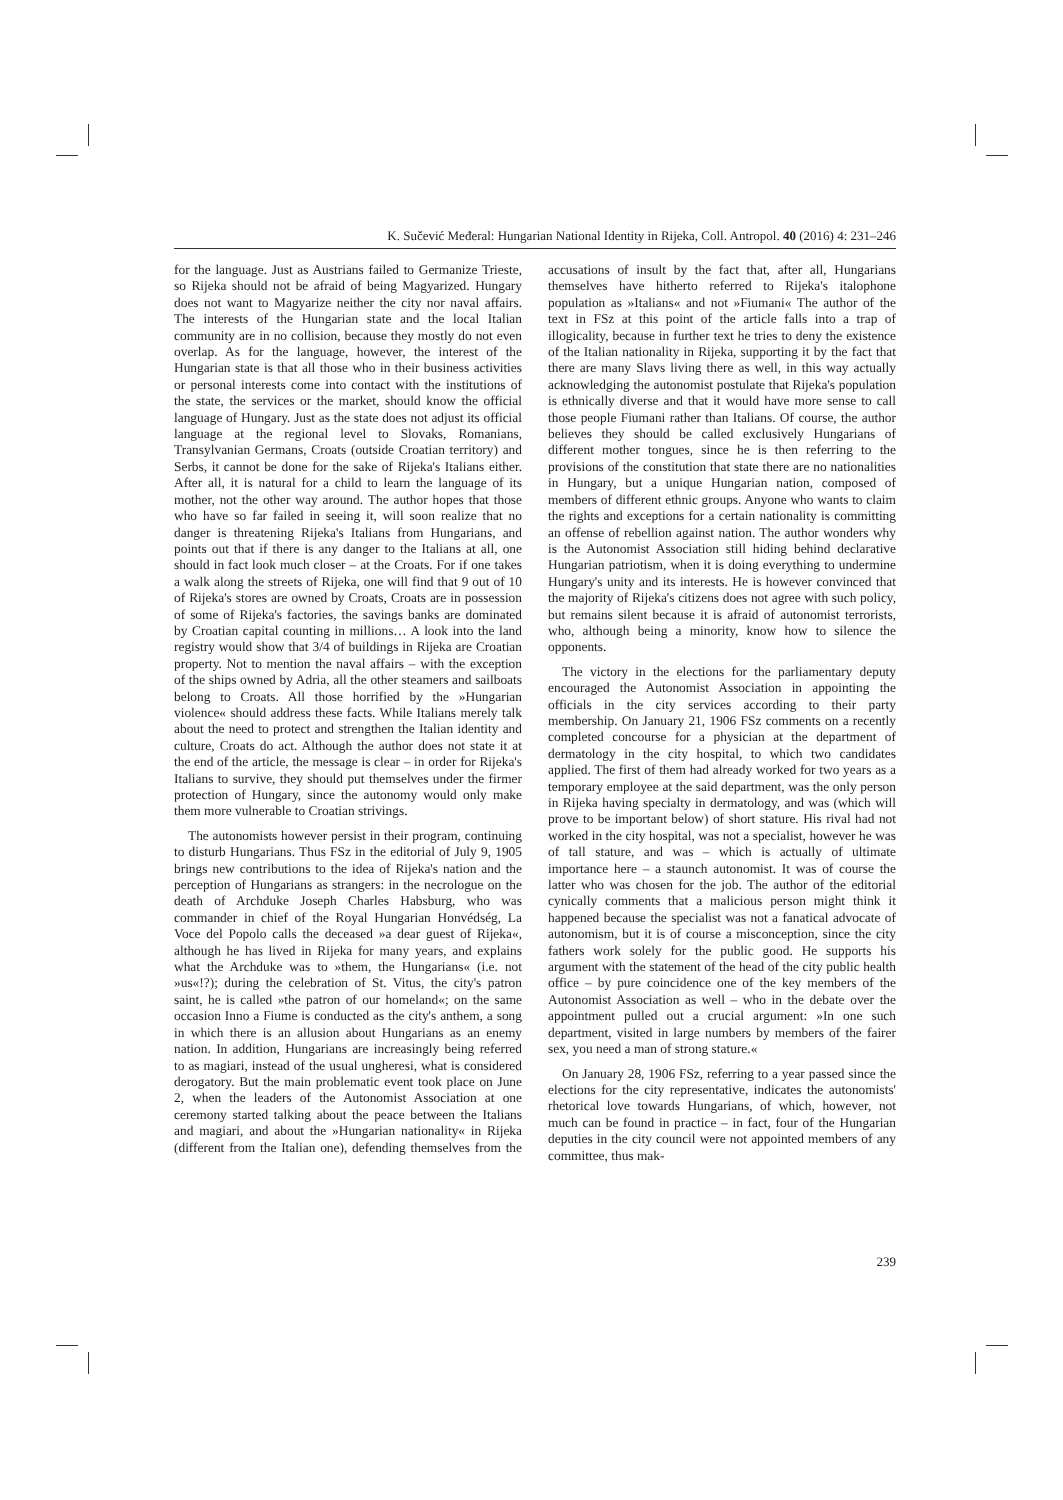K. Sučević Međeral: Hungarian National Identity in Rijeka, Coll. Antropol. 40 (2016) 4: 231–246
for the language. Just as Austrians failed to Germanize Trieste, so Rijeka should not be afraid of being Magyarized. Hungary does not want to Magyarize neither the city nor naval affairs. The interests of the Hungarian state and the local Italian community are in no collision, because they mostly do not even overlap. As for the language, however, the interest of the Hungarian state is that all those who in their business activities or personal interests come into contact with the institutions of the state, the services or the market, should know the official language of Hungary. Just as the state does not adjust its official language at the regional level to Slovaks, Romanians, Transylvanian Germans, Croats (outside Croatian territory) and Serbs, it cannot be done for the sake of Rijeka's Italians either. After all, it is natural for a child to learn the language of its mother, not the other way around. The author hopes that those who have so far failed in seeing it, will soon realize that no danger is threatening Rijeka's Italians from Hungarians, and points out that if there is any danger to the Italians at all, one should in fact look much closer – at the Croats. For if one takes a walk along the streets of Rijeka, one will find that 9 out of 10 of Rijeka's stores are owned by Croats, Croats are in possession of some of Rijeka's factories, the savings banks are dominated by Croatian capital counting in millions… A look into the land registry would show that 3/4 of buildings in Rijeka are Croatian property. Not to mention the naval affairs – with the exception of the ships owned by Adria, all the other steamers and sailboats belong to Croats. All those horrified by the »Hungarian violence« should address these facts. While Italians merely talk about the need to protect and strengthen the Italian identity and culture, Croats do act. Although the author does not state it at the end of the article, the message is clear – in order for Rijeka's Italians to survive, they should put themselves under the firmer protection of Hungary, since the autonomy would only make them more vulnerable to Croatian strivings.
The autonomists however persist in their program, continuing to disturb Hungarians. Thus FSz in the editorial of July 9, 1905 brings new contributions to the idea of Rijeka's nation and the perception of Hungarians as strangers: in the necrologue on the death of Archduke Joseph Charles Habsburg, who was commander in chief of the Royal Hungarian Honvédség, La Voce del Popolo calls the deceased »a dear guest of Rijeka«, although he has lived in Rijeka for many years, and explains what the Archduke was to »them, the Hungarians« (i.e. not »us«!?); during the celebration of St. Vitus, the city's patron saint, he is called »the patron of our homeland«; on the same occasion Inno a Fiume is conducted as the city's anthem, a song in which there is an allusion about Hungarians as an enemy nation. In addition, Hungarians are increasingly being referred to as magiari, instead of the usual ungheresi, what is considered derogatory. But the main problematic event took place on June 2, when the leaders of the Autonomist Association at one ceremony started talking about the peace between the Italians and magiari, and about the »Hungarian nationality« in Rijeka (different from the Italian one), defending themselves from the accusations of insult by the fact that, after all, Hungarians themselves have hitherto referred to Rijeka's italophone population as »Italians« and not »Fiumani« The author of the text in FSz at this point of the article falls into a trap of illogicality, because in further text he tries to deny the existence of the Italian nationality in Rijeka, supporting it by the fact that there are many Slavs living there as well, in this way actually acknowledging the autonomist postulate that Rijeka's population is ethnically diverse and that it would have more sense to call those people Fiumani rather than Italians. Of course, the author believes they should be called exclusively Hungarians of different mother tongues, since he is then referring to the provisions of the constitution that state there are no nationalities in Hungary, but a unique Hungarian nation, composed of members of different ethnic groups. Anyone who wants to claim the rights and exceptions for a certain nationality is committing an offense of rebellion against nation. The author wonders why is the Autonomist Association still hiding behind declarative Hungarian patriotism, when it is doing everything to undermine Hungary's unity and its interests. He is however convinced that the majority of Rijeka's citizens does not agree with such policy, but remains silent because it is afraid of autonomist terrorists, who, although being a minority, know how to silence the opponents.
The victory in the elections for the parliamentary deputy encouraged the Autonomist Association in appointing the officials in the city services according to their party membership. On January 21, 1906 FSz comments on a recently completed concourse for a physician at the department of dermatology in the city hospital, to which two candidates applied. The first of them had already worked for two years as a temporary employee at the said department, was the only person in Rijeka having specialty in dermatology, and was (which will prove to be important below) of short stature. His rival had not worked in the city hospital, was not a specialist, however he was of tall stature, and was – which is actually of ultimate importance here – a staunch autonomist. It was of course the latter who was chosen for the job. The author of the editorial cynically comments that a malicious person might think it happened because the specialist was not a fanatical advocate of autonomism, but it is of course a misconception, since the city fathers work solely for the public good. He supports his argument with the statement of the head of the city public health office – by pure coincidence one of the key members of the Autonomist Association as well – who in the debate over the appointment pulled out a crucial argument: »In one such department, visited in large numbers by members of the fairer sex, you need a man of strong stature.«
On January 28, 1906 FSz, referring to a year passed since the elections for the city representative, indicates the autonomists' rhetorical love towards Hungarians, of which, however, not much can be found in practice – in fact, four of the Hungarian deputies in the city council were not appointed members of any committee, thus mak-
239